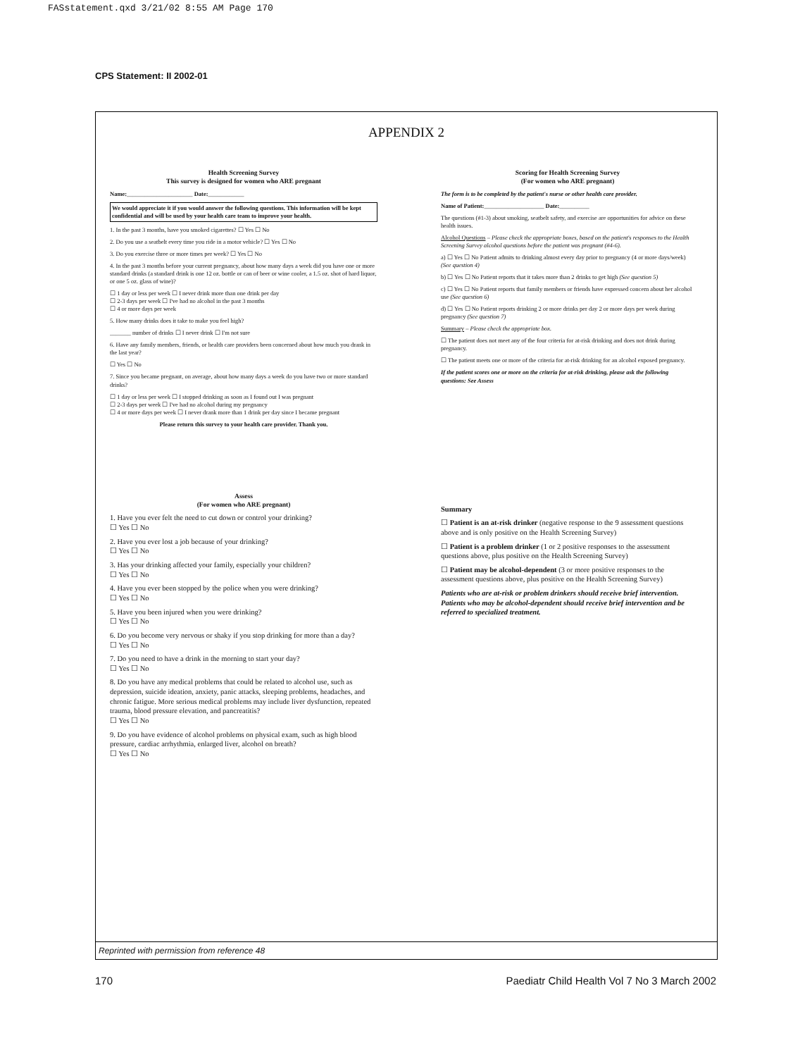FASstatement.qxd 3/21/02 8:55 AM Page 170
CPS Statement: II 2002-01
APPENDIX 2
Health Screening Survey
This survey is designed for women who ARE pregnant
Name:______________________ Date:____________
We would appreciate it if you would answer the following questions. This information will be kept confidential and will be used by your health care team to improve your health.
1. In the past 3 months, have you smoked cigarettes? ☐ Yes ☐ No
2. Do you use a seatbelt every time you ride in a motor vehicle? ☐ Yes ☐ No
3. Do you exercise three or more times per week? ☐ Yes ☐ No
4. In the past 3 months before your current pregnancy, about how many days a week did you have one or more standard drinks (a standard drink is one 12 oz. bottle or can of beer or wine cooler, a 1.5 oz. shot of hard liquor, or one 5 oz. glass of wine)?
☐ 1 day or less per week ☐ I never drink more than one drink per day
☐ 2-3 days per week ☐ I've had no alcohol in the past 3 months
☐ 4 or more days per week
5. How many drinks does it take to make you feel high?
_______ number of drinks ☐ I never drink ☐ I'm not sure
6. Have any family members, friends, or health care providers been concerned about how much you drank in the last year?
☐ Yes ☐ No
7. Since you became pregnant, on average, about how many days a week do you have two or more standard drinks?
☐ 1 day or less per week ☐ I stopped drinking as soon as I found out I was pregnant
☐ 2-3 days per week ☐ I've had no alcohol during my pregnancy
☐ 4 or more days per week ☐ I never drank more than 1 drink per day since I became pregnant
Please return this survey to your health care provider. Thank you.
Assess
(For women who ARE pregnant)
1. Have you ever felt the need to cut down or control your drinking?
☐ Yes ☐ No
2. Have you ever lost a job because of your drinking?
☐ Yes ☐ No
3. Has your drinking affected your family, especially your children?
☐ Yes ☐ No
4. Have you ever been stopped by the police when you were drinking?
☐ Yes ☐ No
5. Have you been injured when you were drinking?
☐ Yes ☐ No
6. Do you become very nervous or shaky if you stop drinking for more than a day?
☐ Yes ☐ No
7. Do you need to have a drink in the morning to start your day?
☐ Yes ☐ No
8. Do you have any medical problems that could be related to alcohol use, such as depression, suicide ideation, anxiety, panic attacks, sleeping problems, headaches, and chronic fatigue. More serious medical problems may include liver dysfunction, repeated trauma, blood pressure elevation, and pancreatitis?
☐ Yes ☐ No
9. Do you have evidence of alcohol problems on physical exam, such as high blood pressure, cardiac arrhythmia, enlarged liver, alcohol on breath?
☐ Yes ☐ No
Scoring for Health Screening Survey
(For women who ARE pregnant)
The form is to be completed by the patient's nurse or other health care provider.
Name of Patient:____________________ Date:__________
The questions (#1-3) about smoking, seatbelt safety, and exercise are opportunities for advice on these health issues.
Alcohol Questions – Please check the appropriate boxes, based on the patient's responses to the Health Screening Survey alcohol questions before the patient was pregnant (#4-6).
a) ☐ Yes ☐ No Patient admits to drinking almost every day prior to pregnancy (4 or more days/week) (See question 4)
b) ☐ Yes ☐ No Patient reports that it takes more than 2 drinks to get high (See question 5)
c) ☐ Yes ☐ No Patient reports that family members or friends have expressed concern about her alcohol use (See question 6)
d) ☐ Yes ☐ No Patient reports drinking 2 or more drinks per day 2 or more days per week during pregnancy (See question 7)
Summary – Please check the appropriate box.
☐ The patient does not meet any of the four criteria for at-risk drinking and does not drink during pregnancy.
☐ The patient meets one or more of the criteria for at-risk drinking for an alcohol exposed pregnancy.
If the patient scores one or more on the criteria for at-risk drinking, please ask the following questions: See Assess
Summary
☐ Patient is an at-risk drinker (negative response to the 9 assessment questions above and is only positive on the Health Screening Survey)
☐ Patient is a problem drinker (1 or 2 positive responses to the assessment questions above, plus positive on the Health Screening Survey)
☐ Patient may be alcohol-dependent (3 or more positive responses to the assessment questions above, plus positive on the Health Screening Survey)
Patients who are at-risk or problem drinkers should receive brief intervention. Patients who may be alcohol-dependent should receive brief intervention and be referred to specialized treatment.
Reprinted with permission from reference 48
170
Paediatr Child Health Vol 7 No 3 March 2002